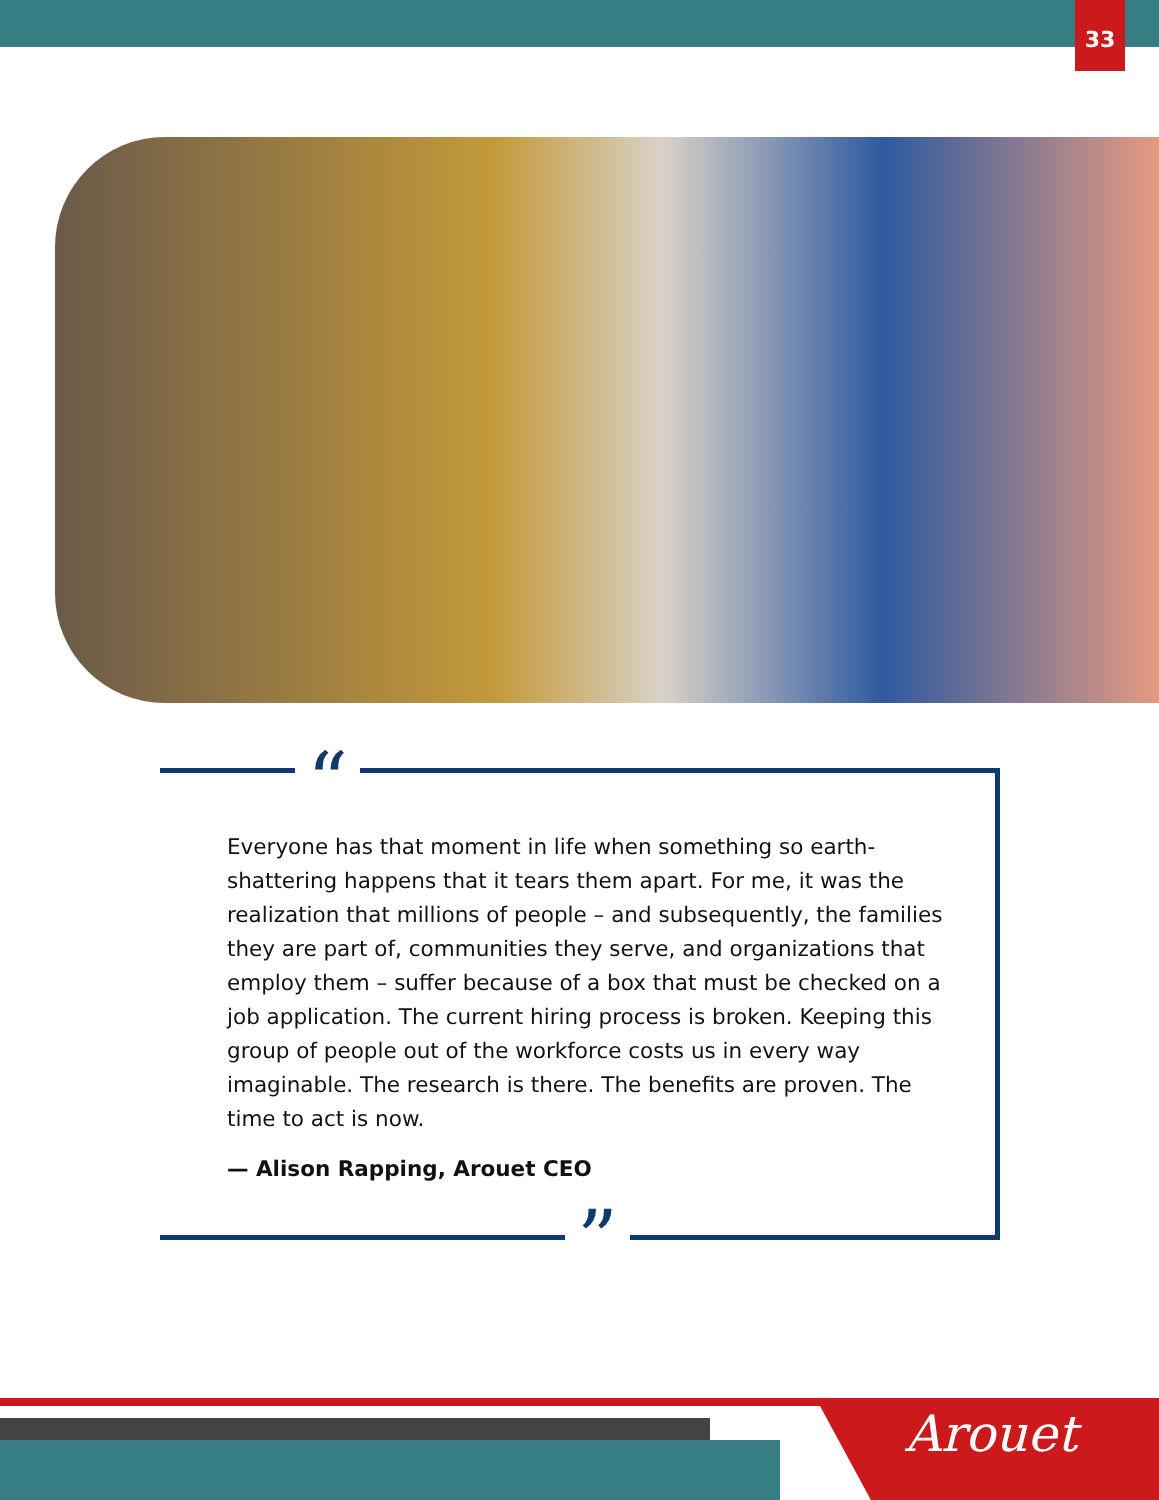33
“
”
Everyone has that moment in life when something so earth-shattering happens that it tears them apart. For me, it was the realization that millions of people – and subsequently, the families they are part of, communities they serve, and organizations that employ them – suffer because of a box that must be checked on a job application. The current hiring process is broken. Keeping this group of people out of the workforce costs us in every way imaginable. The research is there. The benefits are proven. The time to act is now.
— Alison Rapping, Arouet CEO
Arouet